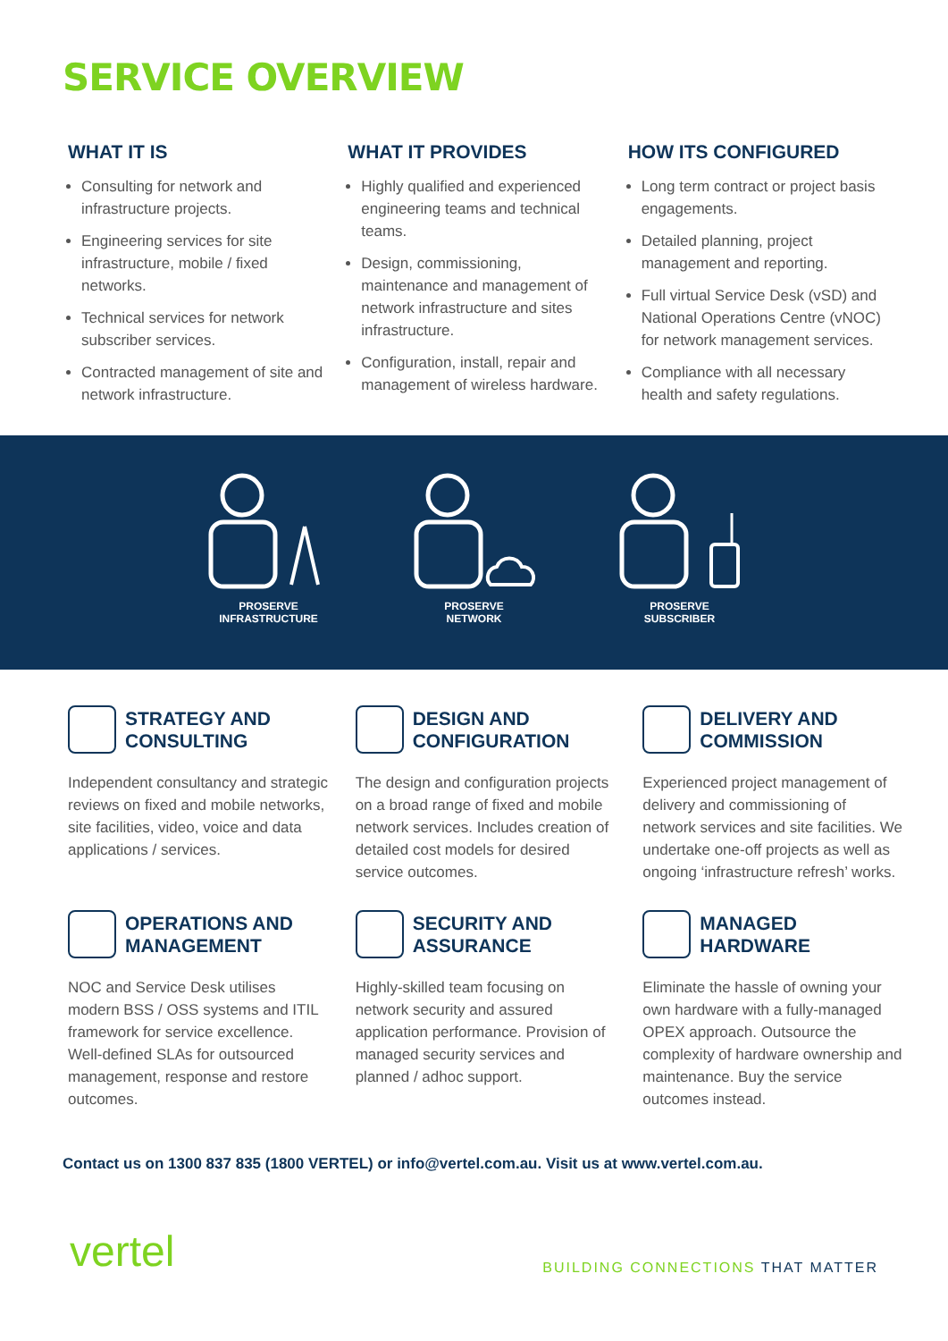SERVICE OVERVIEW
WHAT IT IS
Consulting for network and infrastructure projects.
Engineering services for site infrastructure, mobile / fixed networks.
Technical services for network subscriber services.
Contracted management of site and network infrastructure.
WHAT IT PROVIDES
Highly qualified and experienced engineering teams and technical teams.
Design, commissioning, maintenance and management of network infrastructure and sites infrastructure.
Configuration, install, repair and management of wireless hardware.
HOW ITS CONFIGURED
Long term contract or project basis engagements.
Detailed planning, project management and reporting.
Full virtual Service Desk (vSD) and National Operations Centre (vNOC) for network management services.
Compliance with all necessary health and safety regulations.
PROSERVE
INFRASTRUCTURE
PROSERVE
NETWORK
PROSERVE
SUBSCRIBER
STRATEGY AND
CONSULTING
Independent consultancy and strategic reviews on fixed and mobile networks, site facilities, video, voice and data applications / services.
DESIGN AND
CONFIGURATION
The design and configuration projects on a broad range of fixed and mobile network services. Includes creation of detailed cost models for desired service outcomes.
DELIVERY AND
COMMISSION
Experienced project management of delivery and commissioning of network services and site facilities. We undertake one-off projects as well as ongoing ‘infrastructure refresh’ works.
OPERATIONS AND
MANAGEMENT
NOC and Service Desk utilises modern BSS / OSS systems and ITIL framework for service excellence. Well-defined SLAs for outsourced management, response and restore outcomes.
SECURITY AND
ASSURANCE
Highly-skilled team focusing on network security and assured application performance. Provision of managed security services and planned / adhoc support.
MANAGED
HARDWARE
Eliminate the hassle of owning your own hardware with a fully-managed OPEX approach. Outsource the complexity of hardware ownership and maintenance. Buy the service outcomes instead.
Contact us on 1300 837 835 (1800 VERTEL) or info@vertel.com.au. Visit us at www.vertel.com.au.
vertel
BUILDING CONNECTIONS THAT MATTER